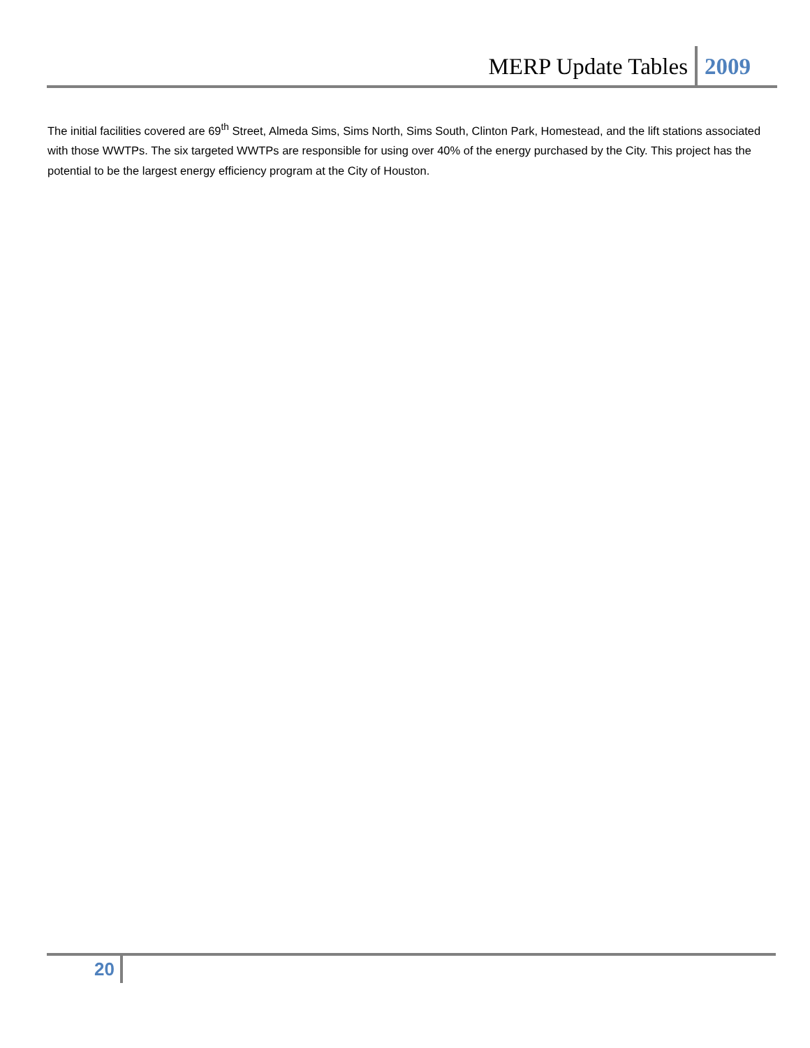MERP Update Tables 2009
The initial facilities covered are 69<sup>th</sup> Street, Almeda Sims, Sims North, Sims South, Clinton Park, Homestead, and the lift stations associated with those WWTPs. The six targeted WWTPs are responsible for using over 40% of the energy purchased by the City. This project has the potential to be the largest energy efficiency program at the City of Houston.
20